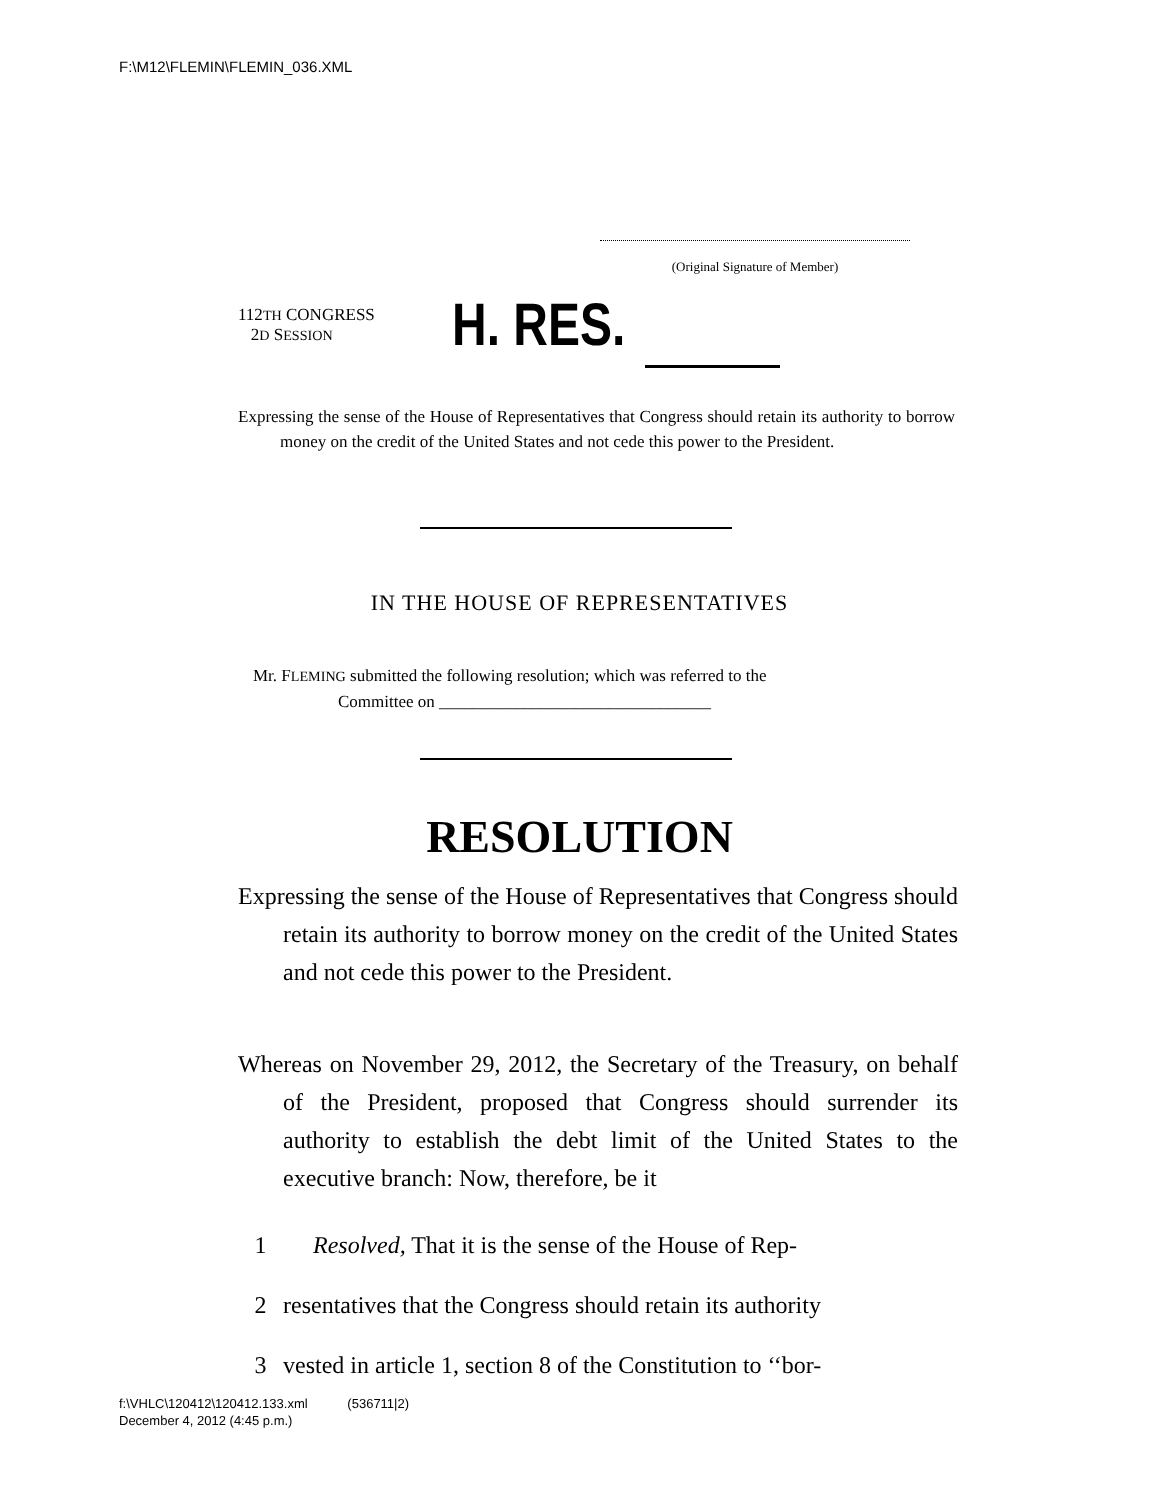F:\M12\FLEMIN\FLEMIN_036.XML
(Original Signature of Member)
112TH CONGRESS
2D SESSION
H. RES.
Expressing the sense of the House of Representatives that Congress should retain its authority to borrow money on the credit of the United States and not cede this power to the President.
IN THE HOUSE OF REPRESENTATIVES
Mr. FLEMING submitted the following resolution; which was referred to the
Committee on ________________________________
RESOLUTION
Expressing the sense of the House of Representatives that Congress should retain its authority to borrow money on the credit of the United States and not cede this power to the President.
Whereas on November 29, 2012, the Secretary of the Treasury, on behalf of the President, proposed that Congress should surrender its authority to establish the debt limit of the United States to the executive branch: Now, therefore, be it
1 Resolved, That it is the sense of the House of Rep-
2 resentatives that the Congress should retain its authority
3 vested in article 1, section 8 of the Constitution to ‘‘bor-
f:\VHLC\120412\120412.133.xml (536711|2)
December 4, 2012 (4:45 p.m.)